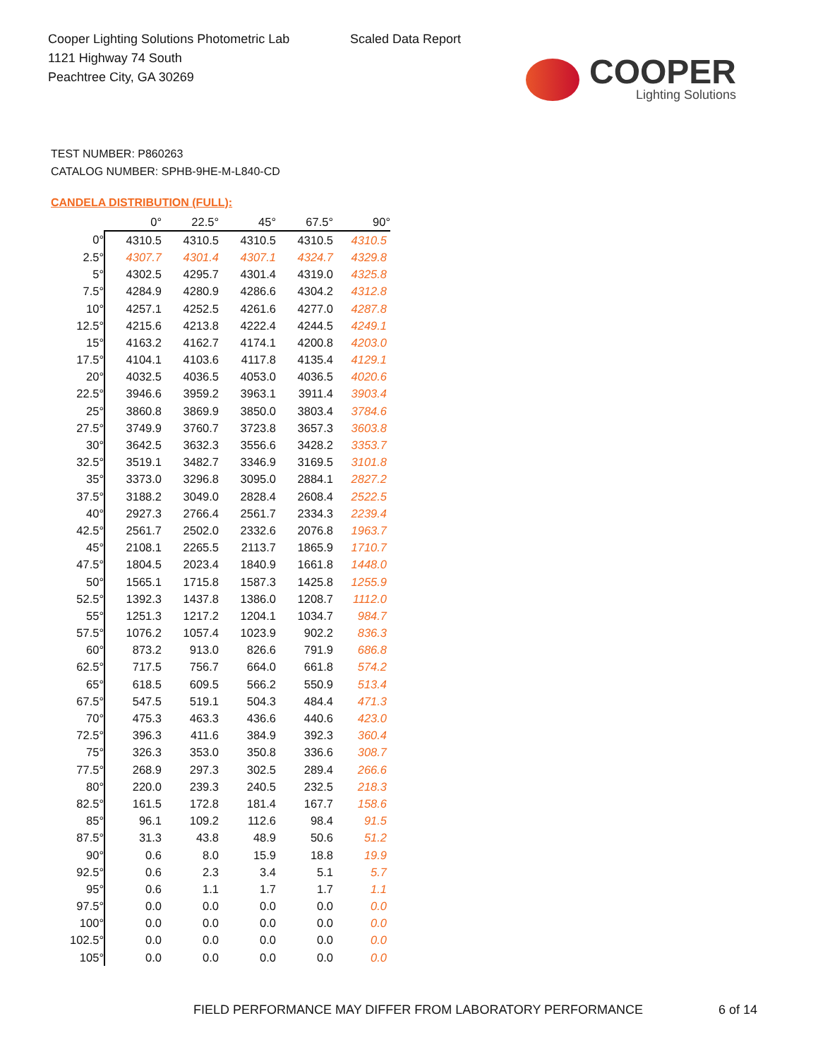Cooper Lighting Solutions Photometric Lab
1121 Highway 74 South
Peachtree City, GA 30269
Scaled Data Report
COOPER
Lighting Solutions
TEST NUMBER: P860263
CATALOG NUMBER: SPHB-9HE-M-L840-CD
CANDELA DISTRIBUTION (FULL):
| | 0° | 22.5° | 45° | 67.5° | 90° |
| --- | --- | --- | --- | --- | --- |
| 0° | 4310.5 | 4310.5 | 4310.5 | 4310.5 | 4310.5 |
| 2.5° | 4307.7 | 4301.4 | 4307.1 | 4324.7 | 4329.8 |
| 5° | 4302.5 | 4295.7 | 4301.4 | 4319.0 | 4325.8 |
| 7.5° | 4284.9 | 4280.9 | 4286.6 | 4304.2 | 4312.8 |
| 10° | 4257.1 | 4252.5 | 4261.6 | 4277.0 | 4287.8 |
| 12.5° | 4215.6 | 4213.8 | 4222.4 | 4244.5 | 4249.1 |
| 15° | 4163.2 | 4162.7 | 4174.1 | 4200.8 | 4203.0 |
| 17.5° | 4104.1 | 4103.6 | 4117.8 | 4135.4 | 4129.1 |
| 20° | 4032.5 | 4036.5 | 4053.0 | 4036.5 | 4020.6 |
| 22.5° | 3946.6 | 3959.2 | 3963.1 | 3911.4 | 3903.4 |
| 25° | 3860.8 | 3869.9 | 3850.0 | 3803.4 | 3784.6 |
| 27.5° | 3749.9 | 3760.7 | 3723.8 | 3657.3 | 3603.8 |
| 30° | 3642.5 | 3632.3 | 3556.6 | 3428.2 | 3353.7 |
| 32.5° | 3519.1 | 3482.7 | 3346.9 | 3169.5 | 3101.8 |
| 35° | 3373.0 | 3296.8 | 3095.0 | 2884.1 | 2827.2 |
| 37.5° | 3188.2 | 3049.0 | 2828.4 | 2608.4 | 2522.5 |
| 40° | 2927.3 | 2766.4 | 2561.7 | 2334.3 | 2239.4 |
| 42.5° | 2561.7 | 2502.0 | 2332.6 | 2076.8 | 1963.7 |
| 45° | 2108.1 | 2265.5 | 2113.7 | 1865.9 | 1710.7 |
| 47.5° | 1804.5 | 2023.4 | 1840.9 | 1661.8 | 1448.0 |
| 50° | 1565.1 | 1715.8 | 1587.3 | 1425.8 | 1255.9 |
| 52.5° | 1392.3 | 1437.8 | 1386.0 | 1208.7 | 1112.0 |
| 55° | 1251.3 | 1217.2 | 1204.1 | 1034.7 | 984.7 |
| 57.5° | 1076.2 | 1057.4 | 1023.9 | 902.2 | 836.3 |
| 60° | 873.2 | 913.0 | 826.6 | 791.9 | 686.8 |
| 62.5° | 717.5 | 756.7 | 664.0 | 661.8 | 574.2 |
| 65° | 618.5 | 609.5 | 566.2 | 550.9 | 513.4 |
| 67.5° | 547.5 | 519.1 | 504.3 | 484.4 | 471.3 |
| 70° | 475.3 | 463.3 | 436.6 | 440.6 | 423.0 |
| 72.5° | 396.3 | 411.6 | 384.9 | 392.3 | 360.4 |
| 75° | 326.3 | 353.0 | 350.8 | 336.6 | 308.7 |
| 77.5° | 268.9 | 297.3 | 302.5 | 289.4 | 266.6 |
| 80° | 220.0 | 239.3 | 240.5 | 232.5 | 218.3 |
| 82.5° | 161.5 | 172.8 | 181.4 | 167.7 | 158.6 |
| 85° | 96.1 | 109.2 | 112.6 | 98.4 | 91.5 |
| 87.5° | 31.3 | 43.8 | 48.9 | 50.6 | 51.2 |
| 90° | 0.6 | 8.0 | 15.9 | 18.8 | 19.9 |
| 92.5° | 0.6 | 2.3 | 3.4 | 5.1 | 5.7 |
| 95° | 0.6 | 1.1 | 1.7 | 1.7 | 1.1 |
| 97.5° | 0.0 | 0.0 | 0.0 | 0.0 | 0.0 |
| 100° | 0.0 | 0.0 | 0.0 | 0.0 | 0.0 |
| 102.5° | 0.0 | 0.0 | 0.0 | 0.0 | 0.0 |
| 105° | 0.0 | 0.0 | 0.0 | 0.0 | 0.0 |
FIELD PERFORMANCE MAY DIFFER FROM LABORATORY PERFORMANCE
6 of 14